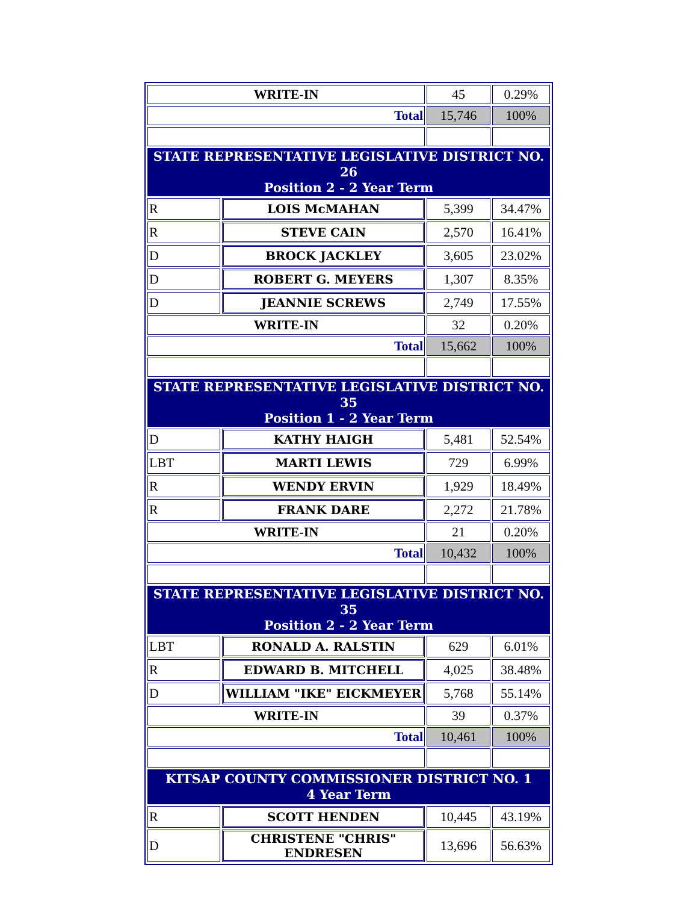| WRITE-IN | | 45 | 0.29% |
| Total | | 15,746 | 100% |
| STATE REPRESENTATIVE LEGISLATIVE DISTRICT NO. 26 Position 2 - 2 Year Term | | | |
| R | LOIS McMAHAN | 5,399 | 34.47% |
| R | STEVE CAIN | 2,570 | 16.41% |
| D | BROCK JACKLEY | 3,605 | 23.02% |
| D | ROBERT G. MEYERS | 1,307 | 8.35% |
| D | JEANNIE SCREWS | 2,749 | 17.55% |
| WRITE-IN | | 32 | 0.20% |
| Total | | 15,662 | 100% |
| STATE REPRESENTATIVE LEGISLATIVE DISTRICT NO. 35 Position 1 - 2 Year Term | | | |
| D | KATHY HAIGH | 5,481 | 52.54% |
| LBT | MARTI LEWIS | 729 | 6.99% |
| R | WENDY ERVIN | 1,929 | 18.49% |
| R | FRANK DARE | 2,272 | 21.78% |
| WRITE-IN | | 21 | 0.20% |
| Total | | 10,432 | 100% |
| STATE REPRESENTATIVE LEGISLATIVE DISTRICT NO. 35 Position 2 - 2 Year Term | | | |
| LBT | RONALD A. RALSTIN | 629 | 6.01% |
| R | EDWARD B. MITCHELL | 4,025 | 38.48% |
| D | WILLIAM "IKE" EICKMEYER | 5,768 | 55.14% |
| WRITE-IN | | 39 | 0.37% |
| Total | | 10,461 | 100% |
| KITSAP COUNTY COMMISSIONER DISTRICT NO. 1 4 Year Term | | | |
| R | SCOTT HENDEN | 10,445 | 43.19% |
| D | CHRISTENE "CHRIS" ENDRESEN | 13,696 | 56.63% |